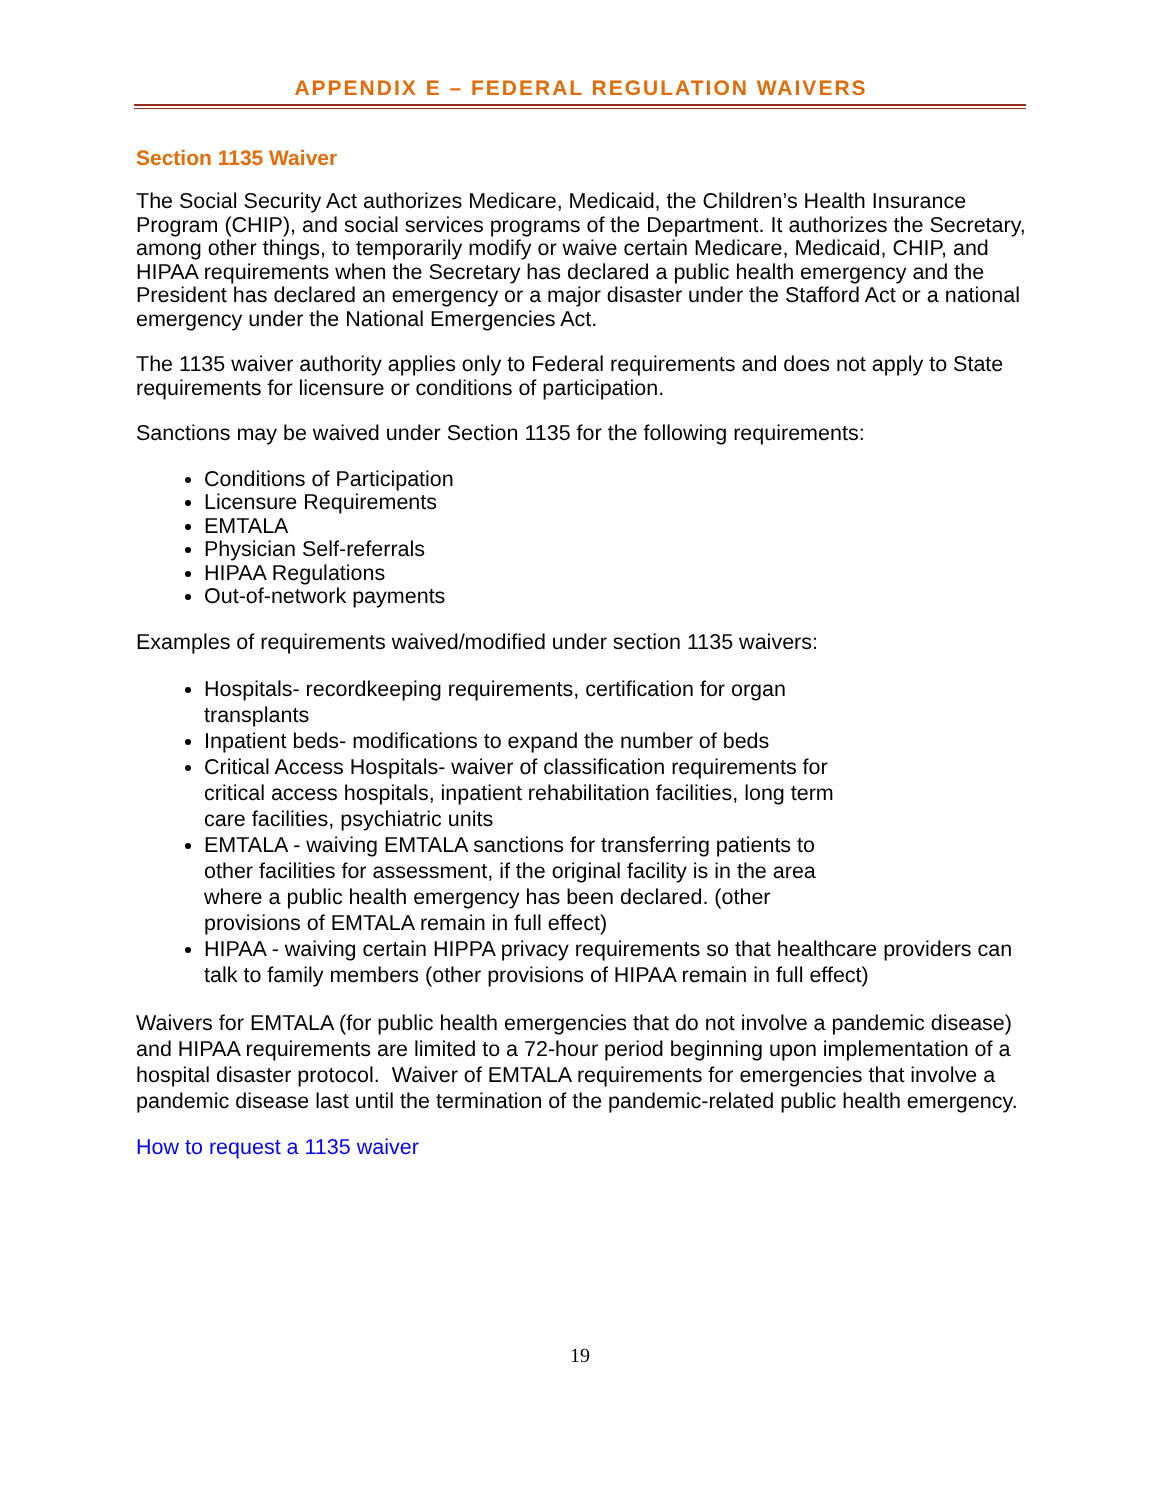APPENDIX E – FEDERAL REGULATION WAIVERS
Section 1135 Waiver
The Social Security Act authorizes Medicare, Medicaid, the Children’s Health Insurance Program (CHIP), and social services programs of the Department. It authorizes the Secretary, among other things, to temporarily modify or waive certain Medicare, Medicaid, CHIP, and HIPAA requirements when the Secretary has declared a public health emergency and the President has declared an emergency or a major disaster under the Stafford Act or a national emergency under the National Emergencies Act.
The 1135 waiver authority applies only to Federal requirements and does not apply to State requirements for licensure or conditions of participation.
Sanctions may be waived under Section 1135 for the following requirements:
Conditions of Participation
Licensure Requirements
EMTALA
Physician Self-referrals
HIPAA Regulations
Out-of-network payments
Examples of requirements waived/modified under section 1135 waivers:
Hospitals- recordkeeping requirements, certification for organ transplants
Inpatient beds- modifications to expand the number of beds
Critical Access Hospitals- waiver of classification requirements for critical access hospitals, inpatient rehabilitation facilities, long term care facilities, psychiatric units
EMTALA - waiving EMTALA sanctions for transferring patients to other facilities for assessment, if the original facility is in the area where a public health emergency has been declared. (other provisions of EMTALA remain in full effect)
HIPAA - waiving certain HIPPA privacy requirements so that healthcare providers can talk to family members (other provisions of HIPAA remain in full effect)
Waivers for EMTALA (for public health emergencies that do not involve a pandemic disease) and HIPAA requirements are limited to a 72-hour period beginning upon implementation of a hospital disaster protocol. Waiver of EMTALA requirements for emergencies that involve a pandemic disease last until the termination of the pandemic-related public health emergency.
How to request a 1135 waiver
19